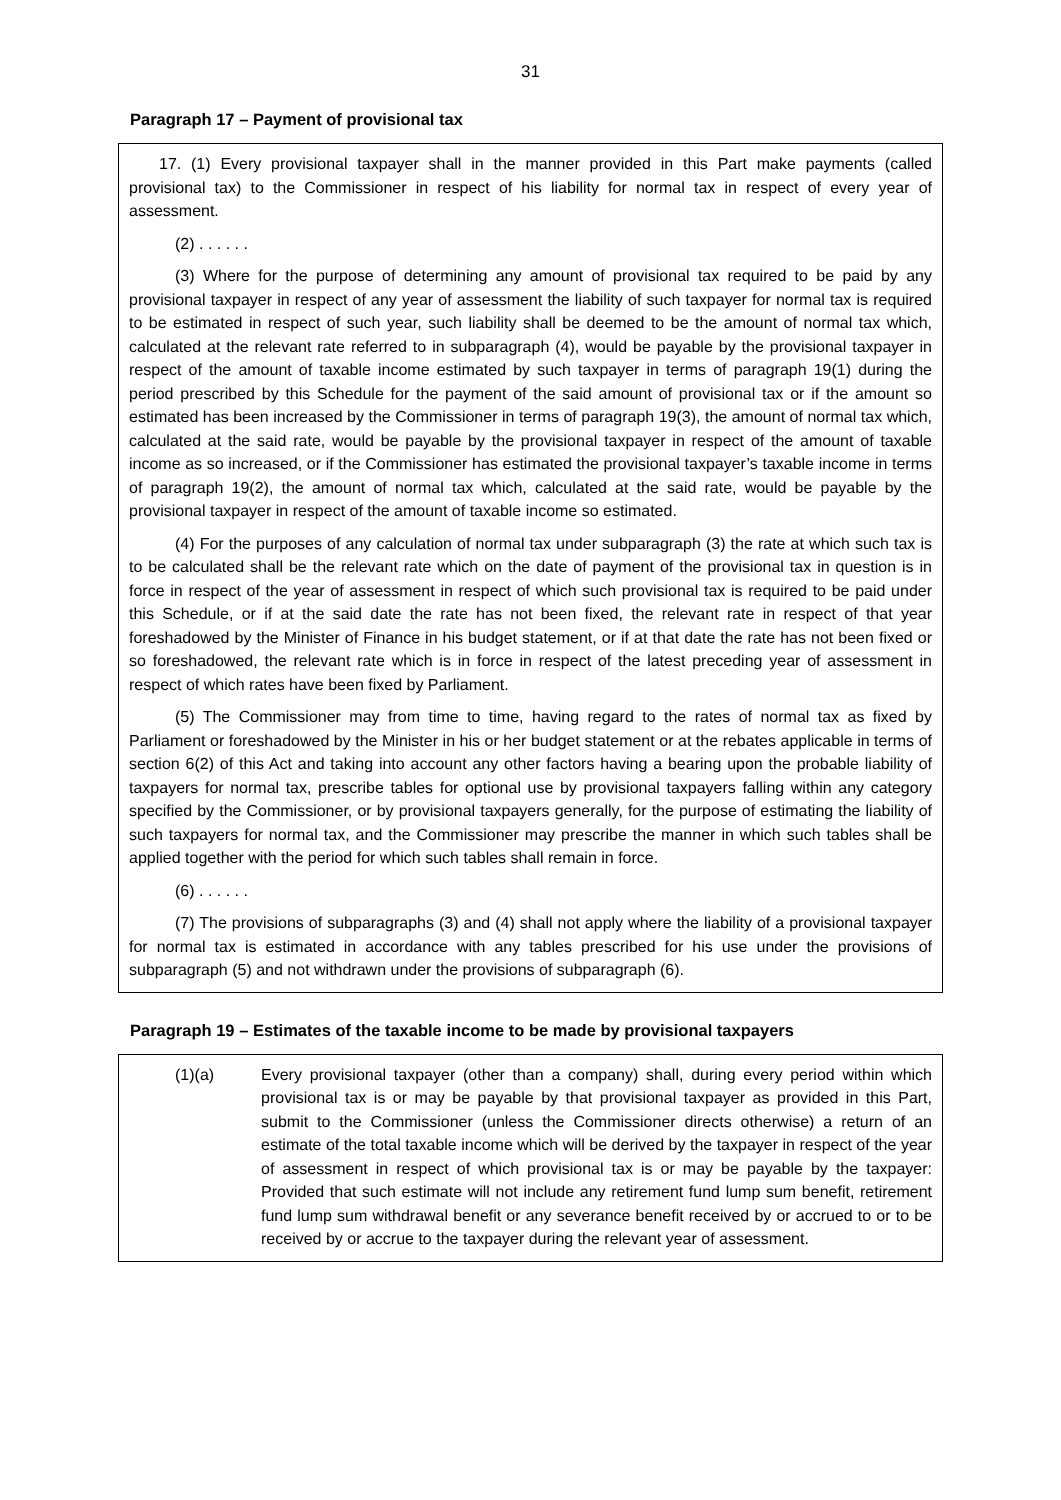31
Paragraph 17 – Payment of provisional tax
17. (1) Every provisional taxpayer shall in the manner provided in this Part make payments (called provisional tax) to the Commissioner in respect of his liability for normal tax in respect of every year of assessment.
(2) . . . . . .
(3) Where for the purpose of determining any amount of provisional tax required to be paid by any provisional taxpayer in respect of any year of assessment the liability of such taxpayer for normal tax is required to be estimated in respect of such year, such liability shall be deemed to be the amount of normal tax which, calculated at the relevant rate referred to in subparagraph (4), would be payable by the provisional taxpayer in respect of the amount of taxable income estimated by such taxpayer in terms of paragraph 19(1) during the period prescribed by this Schedule for the payment of the said amount of provisional tax or if the amount so estimated has been increased by the Commissioner in terms of paragraph 19(3), the amount of normal tax which, calculated at the said rate, would be payable by the provisional taxpayer in respect of the amount of taxable income as so increased, or if the Commissioner has estimated the provisional taxpayer’s taxable income in terms of paragraph 19(2), the amount of normal tax which, calculated at the said rate, would be payable by the provisional taxpayer in respect of the amount of taxable income so estimated.
(4) For the purposes of any calculation of normal tax under subparagraph (3) the rate at which such tax is to be calculated shall be the relevant rate which on the date of payment of the provisional tax in question is in force in respect of the year of assessment in respect of which such provisional tax is required to be paid under this Schedule, or if at the said date the rate has not been fixed, the relevant rate in respect of that year foreshadowed by the Minister of Finance in his budget statement, or if at that date the rate has not been fixed or so foreshadowed, the relevant rate which is in force in respect of the latest preceding year of assessment in respect of which rates have been fixed by Parliament.
(5) The Commissioner may from time to time, having regard to the rates of normal tax as fixed by Parliament or foreshadowed by the Minister in his or her budget statement or at the rebates applicable in terms of section 6(2) of this Act and taking into account any other factors having a bearing upon the probable liability of taxpayers for normal tax, prescribe tables for optional use by provisional taxpayers falling within any category specified by the Commissioner, or by provisional taxpayers generally, for the purpose of estimating the liability of such taxpayers for normal tax, and the Commissioner may prescribe the manner in which such tables shall be applied together with the period for which such tables shall remain in force.
(6) . . . . . .
(7) The provisions of subparagraphs (3) and (4) shall not apply where the liability of a provisional taxpayer for normal tax is estimated in accordance with any tables prescribed for his use under the provisions of subparagraph (5) and not withdrawn under the provisions of subparagraph (6).
Paragraph 19 – Estimates of the taxable income to be made by provisional taxpayers
(1)(a) Every provisional taxpayer (other than a company) shall, during every period within which provisional tax is or may be payable by that provisional taxpayer as provided in this Part, submit to the Commissioner (unless the Commissioner directs otherwise) a return of an estimate of the total taxable income which will be derived by the taxpayer in respect of the year of assessment in respect of which provisional tax is or may be payable by the taxpayer: Provided that such estimate will not include any retirement fund lump sum benefit, retirement fund lump sum withdrawal benefit or any severance benefit received by or accrued to or to be received by or accrue to the taxpayer during the relevant year of assessment.